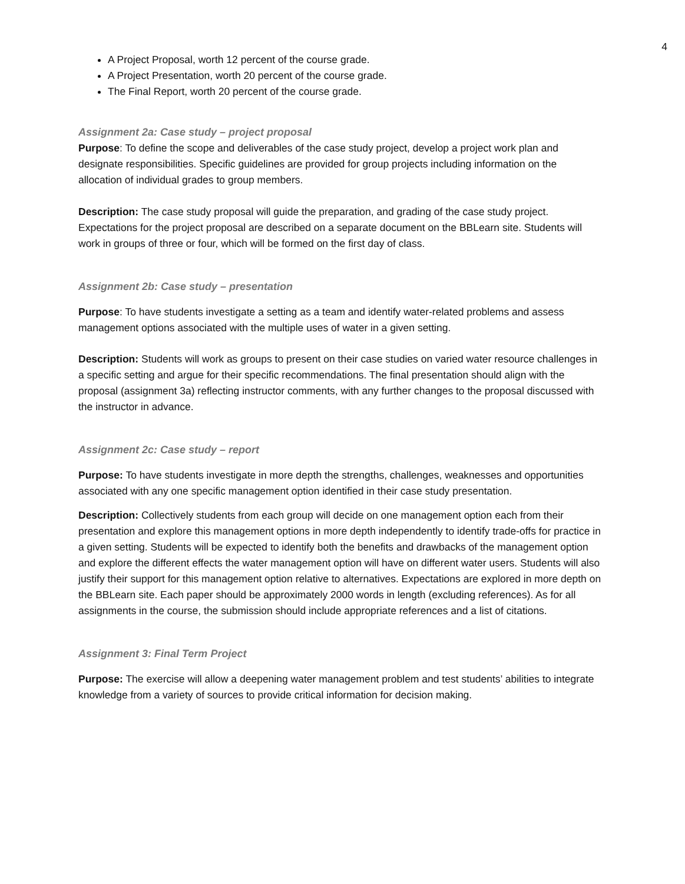4
A Project Proposal, worth 12 percent of the course grade.
A Project Presentation, worth 20 percent of the course grade.
The Final Report, worth 20 percent of the course grade.
Assignment 2a: Case study – project proposal
Purpose: To define the scope and deliverables of the case study project, develop a project work plan and designate responsibilities. Specific guidelines are provided for group projects including information on the allocation of individual grades to group members.
Description: The case study proposal will guide the preparation, and grading of the case study project. Expectations for the project proposal are described on a separate document on the BBLearn site. Students will work in groups of three or four, which will be formed on the first day of class.
Assignment 2b: Case study – presentation
Purpose: To have students investigate a setting as a team and identify water-related problems and assess management options associated with the multiple uses of water in a given setting.
Description: Students will work as groups to present on their case studies on varied water resource challenges in a specific setting and argue for their specific recommendations. The final presentation should align with the proposal (assignment 3a) reflecting instructor comments, with any further changes to the proposal discussed with the instructor in advance.
Assignment 2c: Case study – report
Purpose: To have students investigate in more depth the strengths, challenges, weaknesses and opportunities associated with any one specific management option identified in their case study presentation.
Description: Collectively students from each group will decide on one management option each from their presentation and explore this management options in more depth independently to identify trade-offs for practice in a given setting. Students will be expected to identify both the benefits and drawbacks of the management option and explore the different effects the water management option will have on different water users. Students will also justify their support for this management option relative to alternatives. Expectations are explored in more depth on the BBLearn site. Each paper should be approximately 2000 words in length (excluding references). As for all assignments in the course, the submission should include appropriate references and a list of citations.
Assignment 3: Final Term Project
Purpose: The exercise will allow a deepening water management problem and test students’ abilities to integrate knowledge from a variety of sources to provide critical information for decision making.